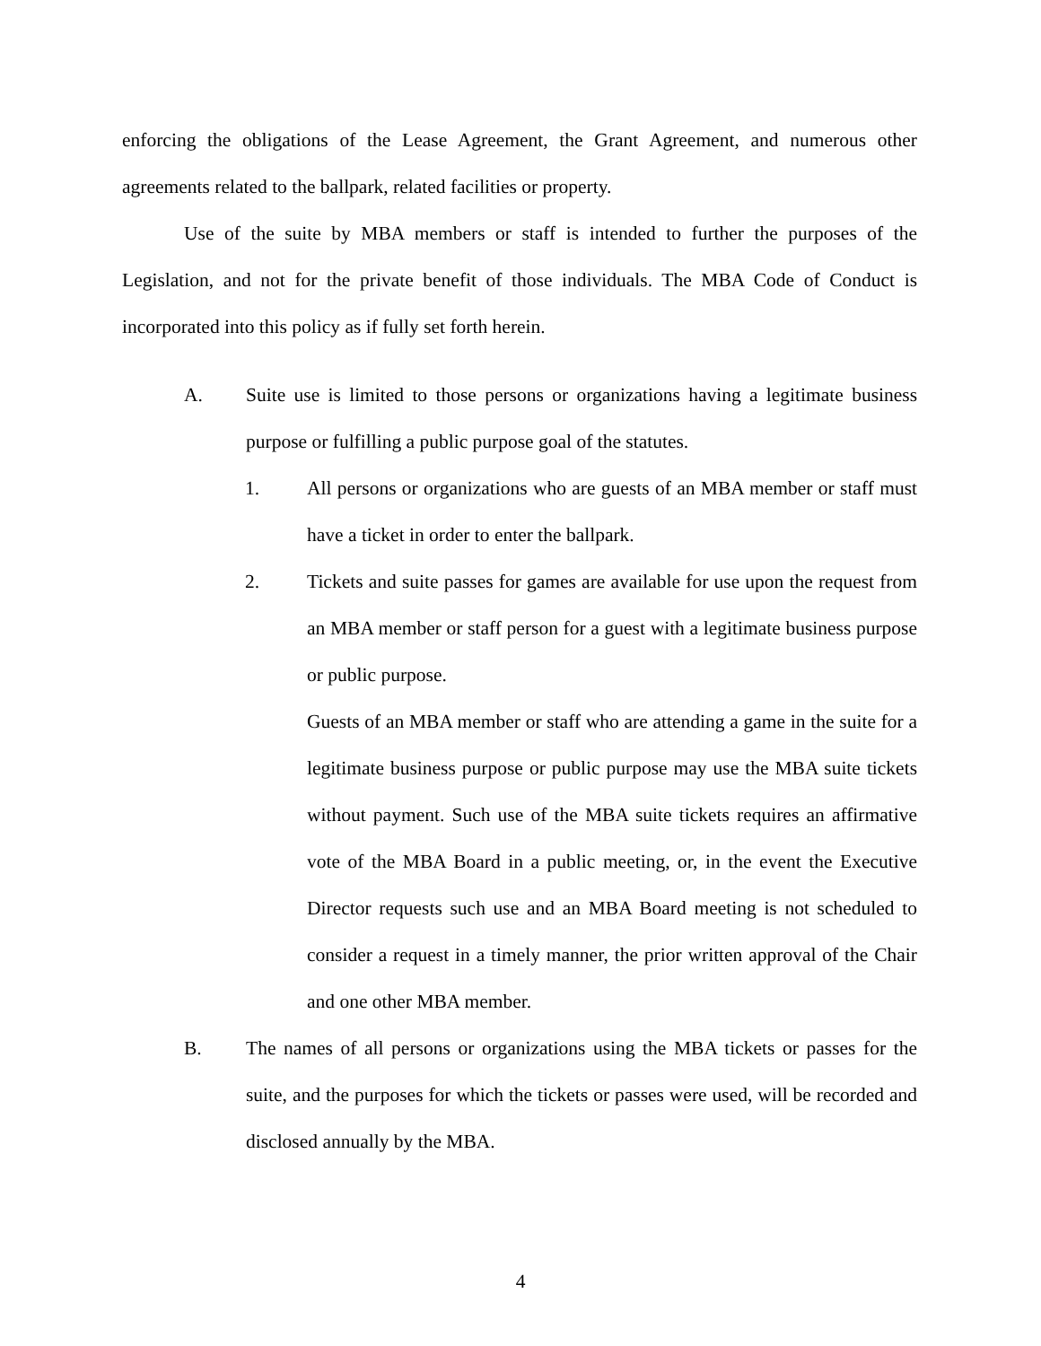enforcing the obligations of the Lease Agreement, the Grant Agreement, and numerous other agreements related to the ballpark, related facilities or property.
Use of the suite by MBA members or staff is intended to further the purposes of the Legislation, and not for the private benefit of those individuals. The MBA Code of Conduct is incorporated into this policy as if fully set forth herein.
A. Suite use is limited to those persons or organizations having a legitimate business purpose or fulfilling a public purpose goal of the statutes.
1. All persons or organizations who are guests of an MBA member or staff must have a ticket in order to enter the ballpark.
2. Tickets and suite passes for games are available for use upon the request from an MBA member or staff person for a guest with a legitimate business purpose or public purpose.
Guests of an MBA member or staff who are attending a game in the suite for a legitimate business purpose or public purpose may use the MBA suite tickets without payment. Such use of the MBA suite tickets requires an affirmative vote of the MBA Board in a public meeting, or, in the event the Executive Director requests such use and an MBA Board meeting is not scheduled to consider a request in a timely manner, the prior written approval of the Chair and one other MBA member.
B. The names of all persons or organizations using the MBA tickets or passes for the suite, and the purposes for which the tickets or passes were used, will be recorded and disclosed annually by the MBA.
4